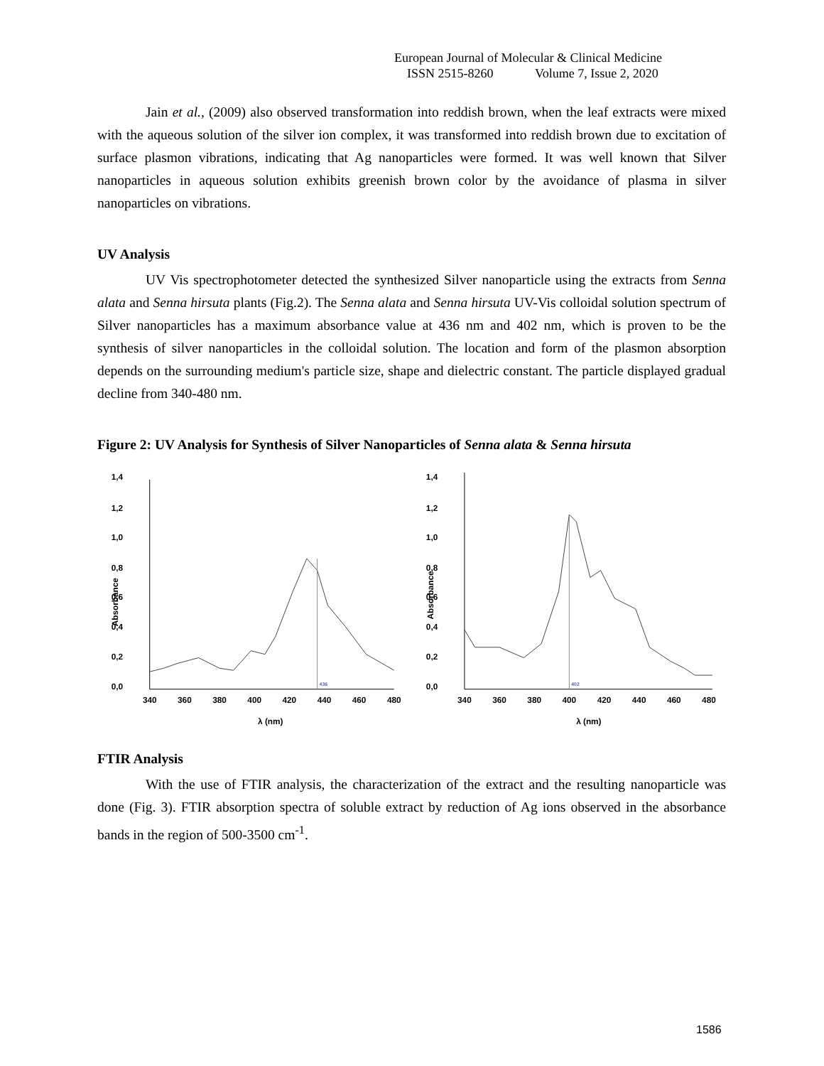European Journal of Molecular & Clinical Medicine
ISSN 2515-8260 Volume 7, Issue 2, 2020
Jain et al., (2009) also observed transformation into reddish brown, when the leaf extracts were mixed with the aqueous solution of the silver ion complex, it was transformed into reddish brown due to excitation of surface plasmon vibrations, indicating that Ag nanoparticles were formed. It was well known that Silver nanoparticles in aqueous solution exhibits greenish brown color by the avoidance of plasma in silver nanoparticles on vibrations.
UV Analysis
UV Vis spectrophotometer detected the synthesized Silver nanoparticle using the extracts from Senna alata and Senna hirsuta plants (Fig.2). The Senna alata and Senna hirsuta UV-Vis colloidal solution spectrum of Silver nanoparticles has a maximum absorbance value at 436 nm and 402 nm, which is proven to be the synthesis of silver nanoparticles in the colloidal solution. The location and form of the plasmon absorption depends on the surrounding medium's particle size, shape and dielectric constant. The particle displayed gradual decline from 340-480 nm.
Figure 2: UV Analysis for Synthesis of Silver Nanoparticles of Senna alata & Senna hirsuta
1,4
1,2
1,0
0,8
0,6
0,4
0,2
0,0
340
360
380
400
420
440
460
480
λ (nm)
Absorbance
436
1,4
1,2
1,0
0,8
0,6
0,4
0,2
0,0
340
360
380
400
420
440
460
480
λ (nm)
Absorbance
402
FTIR Analysis
With the use of FTIR analysis, the characterization of the extract and the resulting nanoparticle was done (Fig. 3). FTIR absorption spectra of soluble extract by reduction of Ag ions observed in the absorbance bands in the region of 500-3500 cm<sup>-1</sup>.
1586